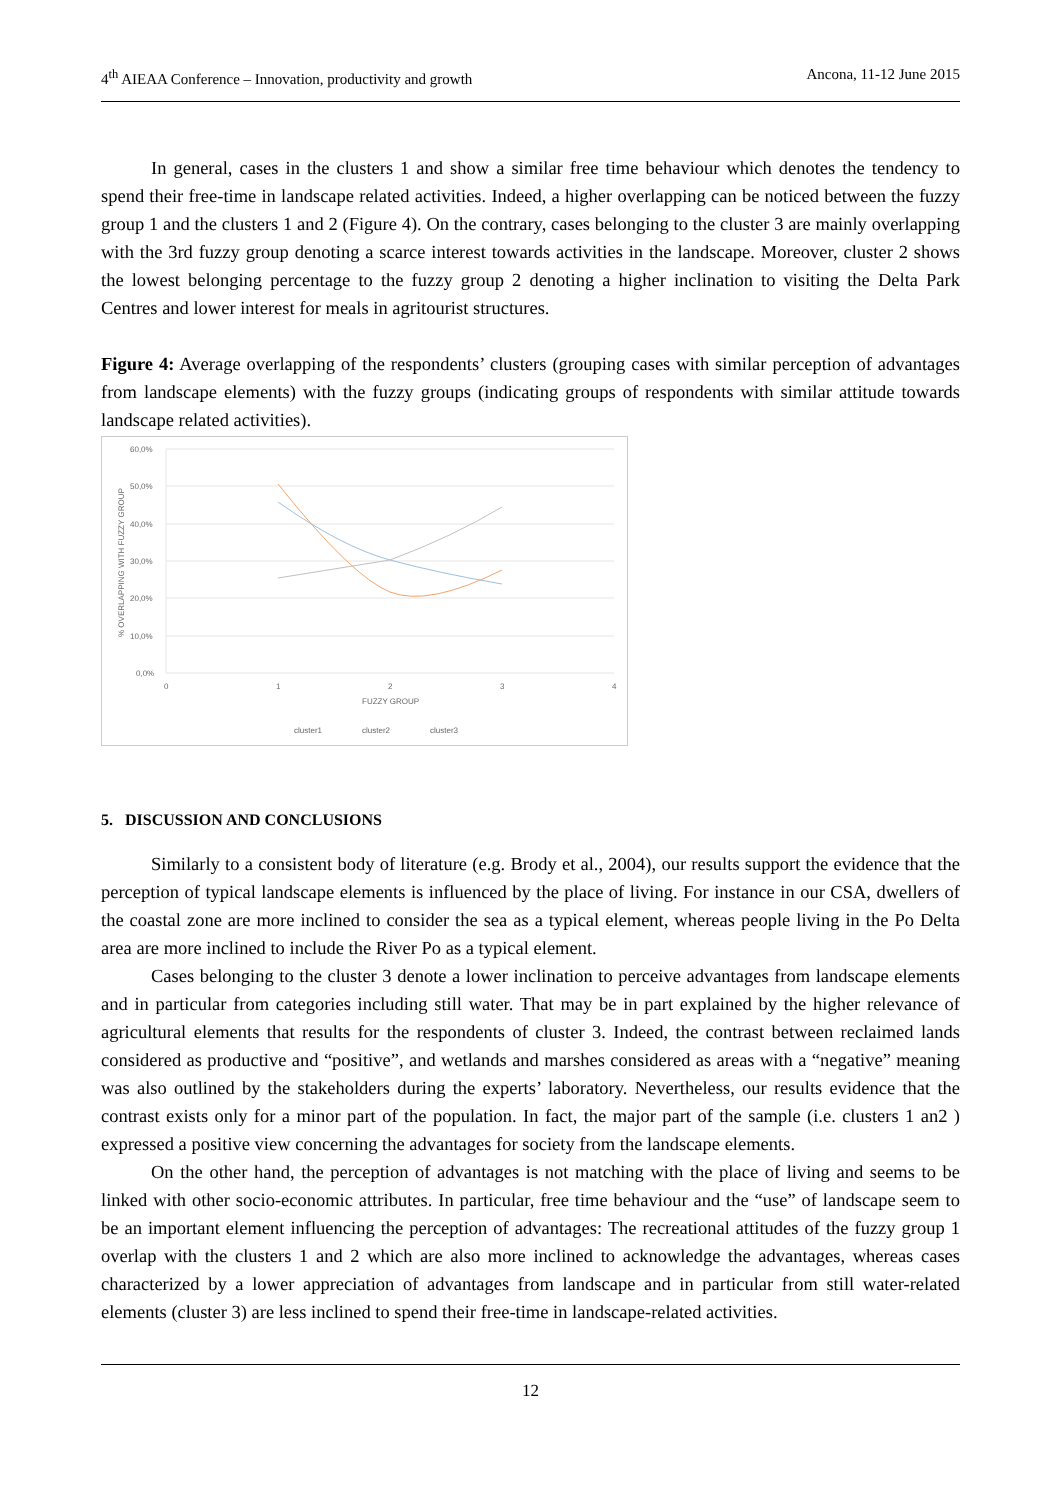4<sup>th</sup> AIEAA Conference – Innovation, productivity and growth Ancona, 11-12 June 2015
In general, cases in the clusters 1 and show a similar free time behaviour which denotes the tendency to spend their free-time in landscape related activities. Indeed, a higher overlapping can be noticed between the fuzzy group 1 and the clusters 1 and 2 (Figure 4). On the contrary, cases belonging to the cluster 3 are mainly overlapping with the 3rd fuzzy group denoting a scarce interest towards activities in the landscape. Moreover, cluster 2 shows the lowest belonging percentage to the fuzzy group 2 denoting a higher inclination to visiting the Delta Park Centres and lower interest for meals in agritourist structures.
Figure 4: Average overlapping of the respondents’ clusters (grouping cases with similar perception of advantages from landscape elements) with the fuzzy groups (indicating groups of respondents with similar attitude towards landscape related activities).
60,0%
50,0%
40,0%
30,0%
20,0%
10,0%
0,0%
0
1
2
3
4
FUZZY GROUP
% OVERLAPPING WITH FUZZY GROUP
cluster1
cluster2
cluster3
5. DISCUSSION AND CONCLUSIONS
Similarly to a consistent body of literature (e.g. Brody et al., 2004), our results support the evidence that the perception of typical landscape elements is influenced by the place of living. For instance in our CSA, dwellers of the coastal zone are more inclined to consider the sea as a typical element, whereas people living in the Po Delta area are more inclined to include the River Po as a typical element.
Cases belonging to the cluster 3 denote a lower inclination to perceive advantages from landscape elements and in particular from categories including still water. That may be in part explained by the higher relevance of agricultural elements that results for the respondents of cluster 3. Indeed, the contrast between reclaimed lands considered as productive and “positive”, and wetlands and marshes considered as areas with a “negative” meaning was also outlined by the stakeholders during the experts’ laboratory. Nevertheless, our results evidence that the contrast exists only for a minor part of the population. In fact, the major part of the sample (i.e. clusters 1 an2 ) expressed a positive view concerning the advantages for society from the landscape elements.
On the other hand, the perception of advantages is not matching with the place of living and seems to be linked with other socio-economic attributes. In particular, free time behaviour and the “use” of landscape seem to be an important element influencing the perception of advantages: The recreational attitudes of the fuzzy group 1 overlap with the clusters 1 and 2 which are also more inclined to acknowledge the advantages, whereas cases characterized by a lower appreciation of advantages from landscape and in particular from still water-related elements (cluster 3) are less inclined to spend their free-time in landscape-related activities.
12